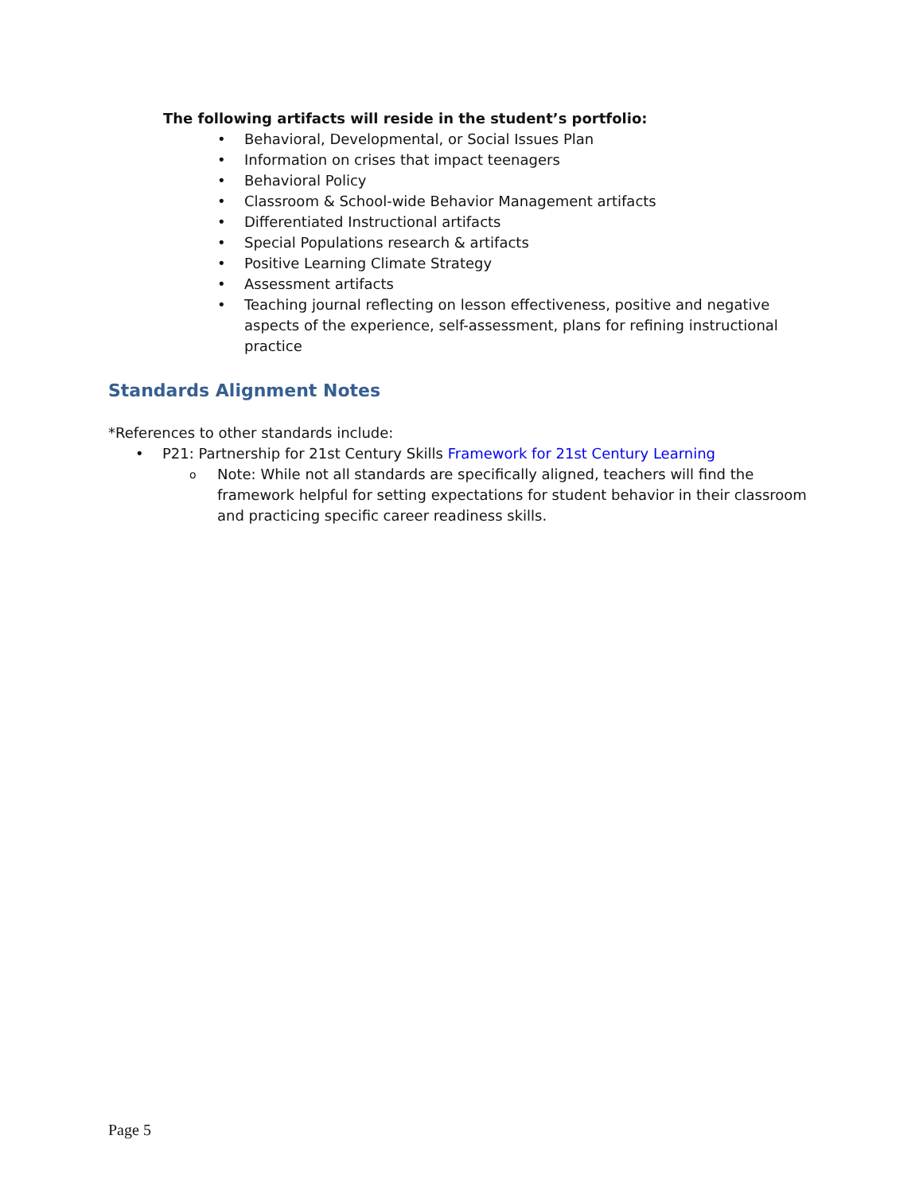The following artifacts will reside in the student’s portfolio:
• Behavioral, Developmental, or Social Issues Plan
• Information on crises that impact teenagers
• Behavioral Policy
• Classroom & School-wide Behavior Management artifacts
• Differentiated Instructional artifacts
• Special Populations research & artifacts
• Positive Learning Climate Strategy
• Assessment artifacts
• Teaching journal reflecting on lesson effectiveness, positive and negative aspects of the experience, self-assessment, plans for refining instructional practice
Standards Alignment Notes
*References to other standards include:
• P21: Partnership for 21st Century Skills Framework for 21st Century Learning
o Note: While not all standards are specifically aligned, teachers will find the framework helpful for setting expectations for student behavior in their classroom and practicing specific career readiness skills.
Page 5